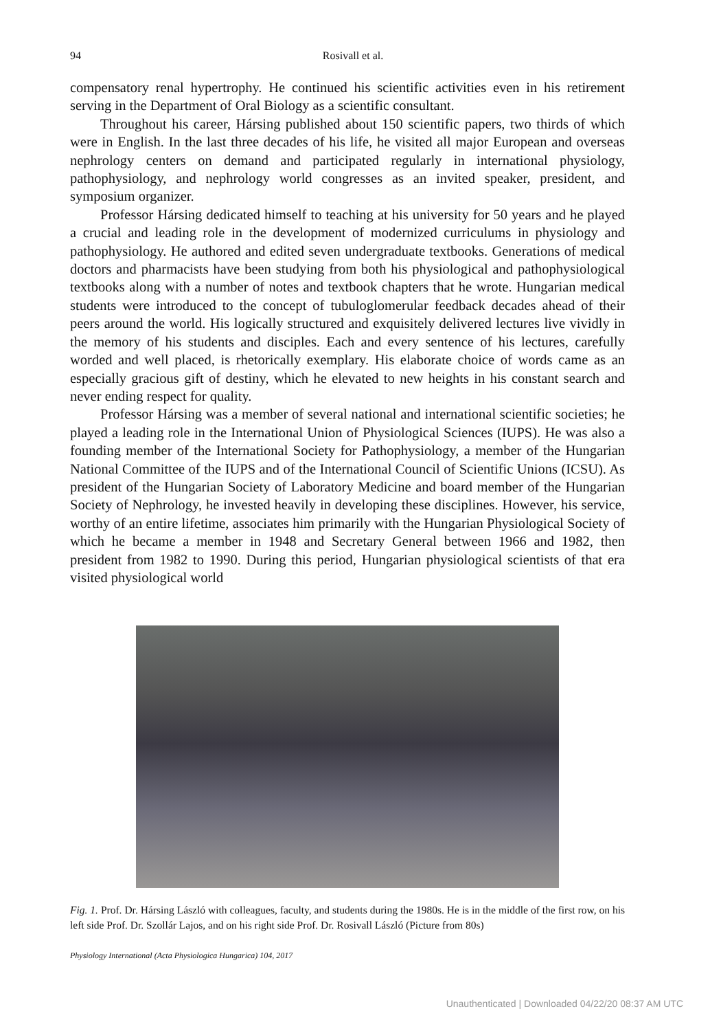94
Rosivall et al.
compensatory renal hypertrophy. He continued his scientific activities even in his retirement serving in the Department of Oral Biology as a scientific consultant.
Throughout his career, Hársing published about 150 scientific papers, two thirds of which were in English. In the last three decades of his life, he visited all major European and overseas nephrology centers on demand and participated regularly in international physiology, pathophysiology, and nephrology world congresses as an invited speaker, president, and symposium organizer.
Professor Hársing dedicated himself to teaching at his university for 50 years and he played a crucial and leading role in the development of modernized curriculums in physiology and pathophysiology. He authored and edited seven undergraduate textbooks. Generations of medical doctors and pharmacists have been studying from both his physiological and pathophysiological textbooks along with a number of notes and textbook chapters that he wrote. Hungarian medical students were introduced to the concept of tubuloglomerular feedback decades ahead of their peers around the world. His logically structured and exquisitely delivered lectures live vividly in the memory of his students and disciples. Each and every sentence of his lectures, carefully worded and well placed, is rhetorically exemplary. His elaborate choice of words came as an especially gracious gift of destiny, which he elevated to new heights in his constant search and never ending respect for quality.
Professor Hársing was a member of several national and international scientific societies; he played a leading role in the International Union of Physiological Sciences (IUPS). He was also a founding member of the International Society for Pathophysiology, a member of the Hungarian National Committee of the IUPS and of the International Council of Scientific Unions (ICSU). As president of the Hungarian Society of Laboratory Medicine and board member of the Hungarian Society of Nephrology, he invested heavily in developing these disciplines. However, his service, worthy of an entire lifetime, associates him primarily with the Hungarian Physiological Society of which he became a member in 1948 and Secretary General between 1966 and 1982, then president from 1982 to 1990. During this period, Hungarian physiological scientists of that era visited physiological world
Fig. 1. Prof. Dr. Hársing László with colleagues, faculty, and students during the 1980s. He is in the middle of the first row, on his left side Prof. Dr. Szollár Lajos, and on his right side Prof. Dr. Rosivall László (Picture from 80s)
Physiology International (Acta Physiologica Hungarica) 104, 2017
Unauthenticated | Downloaded 04/22/20 08:37 AM UTC